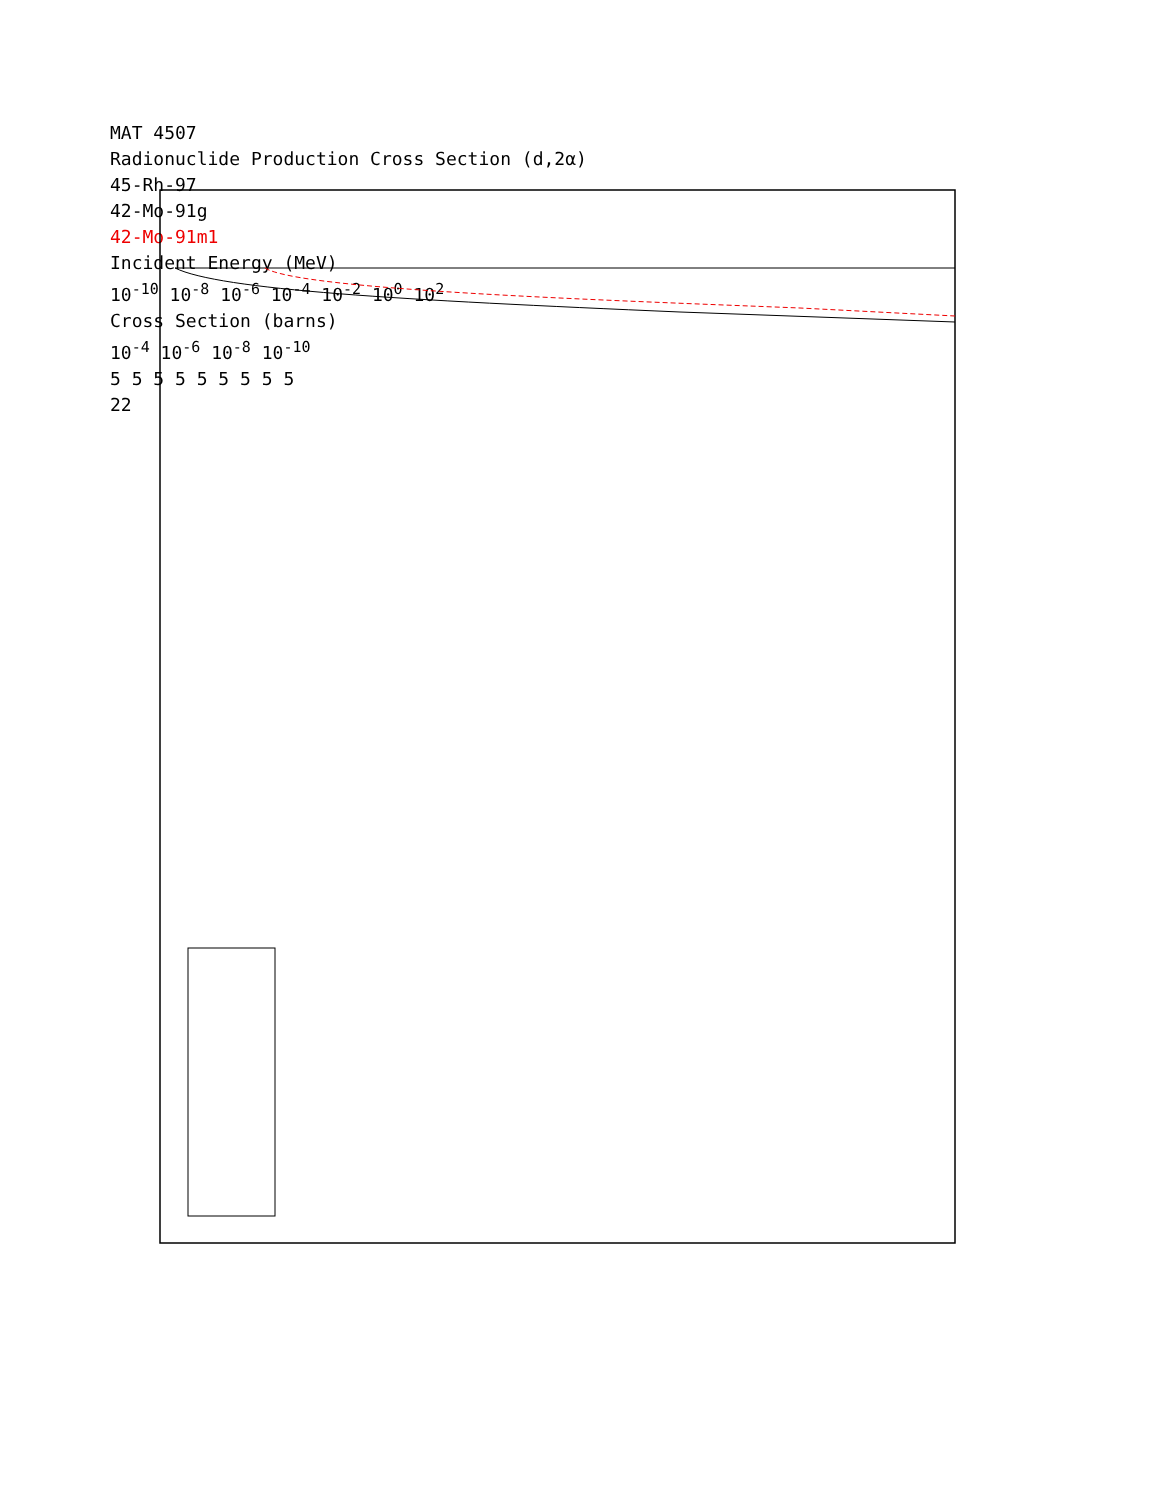MAT 4507
Radionuclide Production Cross Section (d,2α)
45-Rh-97
42-Mo-91g
42-Mo-91m1
Incident Energy (MeV)
10<sup>-10</sup> 10<sup>-8</sup> 10<sup>-6</sup> 10<sup>-4</sup> 10<sup>-2</sup> 10<sup>0</sup> 10<sup>2</sup>
Cross Section (barns)
10<sup>-4</sup> 10<sup>-6</sup> 10<sup>-8</sup> 10<sup>-10</sup>
5 5 5 5 5 5 5 5 5
22